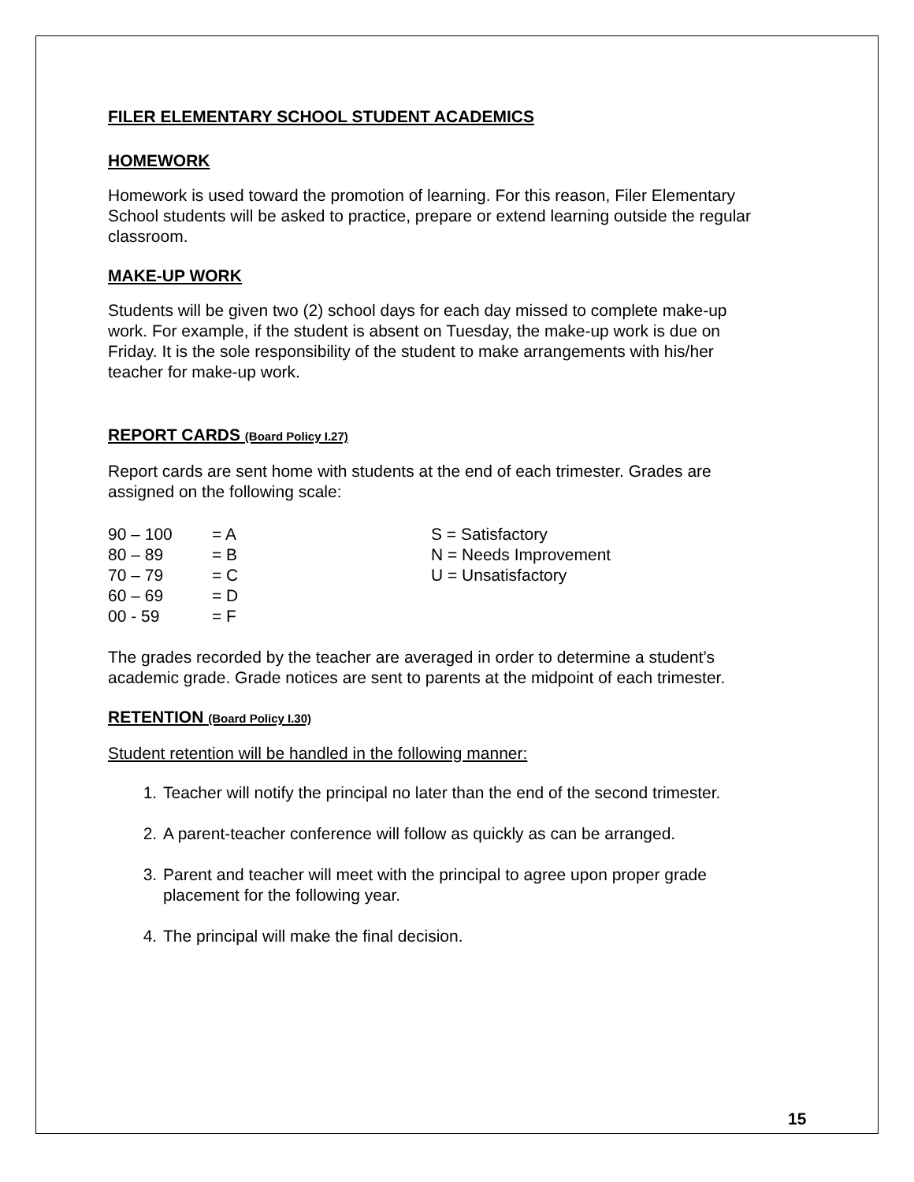FILER ELEMENTARY SCHOOL STUDENT ACADEMICS
HOMEWORK
Homework is used toward the promotion of learning. For this reason, Filer Elementary School students will be asked to practice, prepare or extend learning outside the regular classroom.
MAKE-UP WORK
Students will be given two (2) school days for each day missed to complete make-up work. For example, if the student is absent on Tuesday, the make-up work is due on Friday. It is the sole responsibility of the student to make arrangements with his/her teacher for make-up work.
REPORT CARDS (Board Policy I.27)
Report cards are sent home with students at the end of each trimester. Grades are assigned on the following scale:
| 90 – 100 | = A | S = Satisfactory |
| 80 – 89 | = B | N = Needs Improvement |
| 70 – 79 | = C | U = Unsatisfactory |
| 60 – 69 | = D | |
| 00 - 59 | = F | |
The grades recorded by the teacher are averaged in order to determine a student’s academic grade. Grade notices are sent to parents at the midpoint of each trimester.
RETENTION (Board Policy I.30)
Student retention will be handled in the following manner:
1. Teacher will notify the principal no later than the end of the second trimester.
2. A parent-teacher conference will follow as quickly as can be arranged.
3. Parent and teacher will meet with the principal to agree upon proper grade placement for the following year.
4. The principal will make the final decision.
15